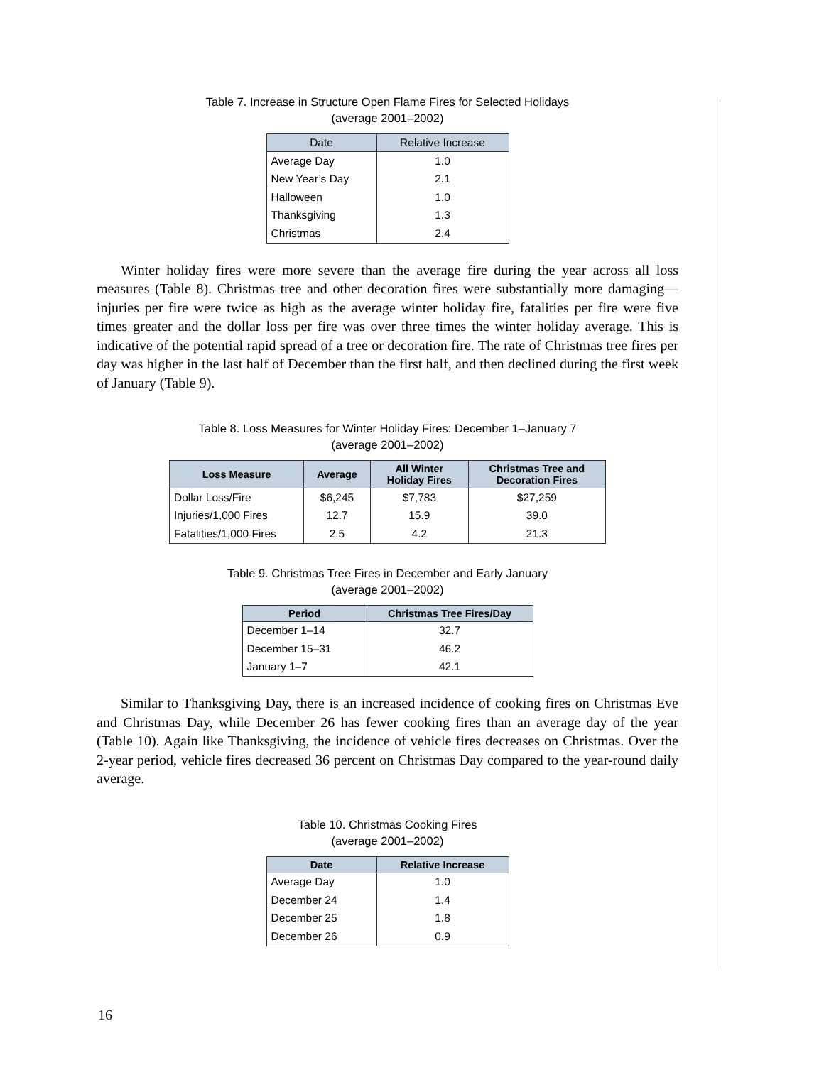Table 7. Increase in Structure Open Flame Fires for Selected Holidays
(average 2001–2002)
| Date | Relative Increase |
| --- | --- |
| Average Day | 1.0 |
| New Year’s Day | 2.1 |
| Halloween | 1.0 |
| Thanksgiving | 1.3 |
| Christmas | 2.4 |
Winter holiday fires were more severe than the average fire during the year across all loss measures (Table 8). Christmas tree and other decoration fires were substantially more damaging—injuries per fire were twice as high as the average winter holiday fire, fatalities per fire were five times greater and the dollar loss per fire was over three times the winter holiday average. This is indicative of the potential rapid spread of a tree or decoration fire. The rate of Christmas tree fires per day was higher in the last half of December than the first half, and then declined during the first week of January (Table 9).
Table 8. Loss Measures for Winter Holiday Fires: December 1–January 7
(average 2001–2002)
| Loss Measure | Average | All Winter Holiday Fires | Christmas Tree and Decoration Fires |
| --- | --- | --- | --- |
| Dollar Loss/Fire | $6,245 | $7,783 | $27,259 |
| Injuries/1,000 Fires | 12.7 | 15.9 | 39.0 |
| Fatalities/1,000 Fires | 2.5 | 4.2 | 21.3 |
Table 9. Christmas Tree Fires in December and Early January
(average 2001–2002)
| Period | Christmas Tree Fires/Day |
| --- | --- |
| December 1–14 | 32.7 |
| December 15–31 | 46.2 |
| January 1–7 | 42.1 |
Similar to Thanksgiving Day, there is an increased incidence of cooking fires on Christmas Eve and Christmas Day, while December 26 has fewer cooking fires than an average day of the year (Table 10). Again like Thanksgiving, the incidence of vehicle fires decreases on Christmas. Over the 2-year period, vehicle fires decreased 36 percent on Christmas Day compared to the year-round daily average.
Table 10. Christmas Cooking Fires
(average 2001–2002)
| Date | Relative Increase |
| --- | --- |
| Average Day | 1.0 |
| December 24 | 1.4 |
| December 25 | 1.8 |
| December 26 | 0.9 |
16